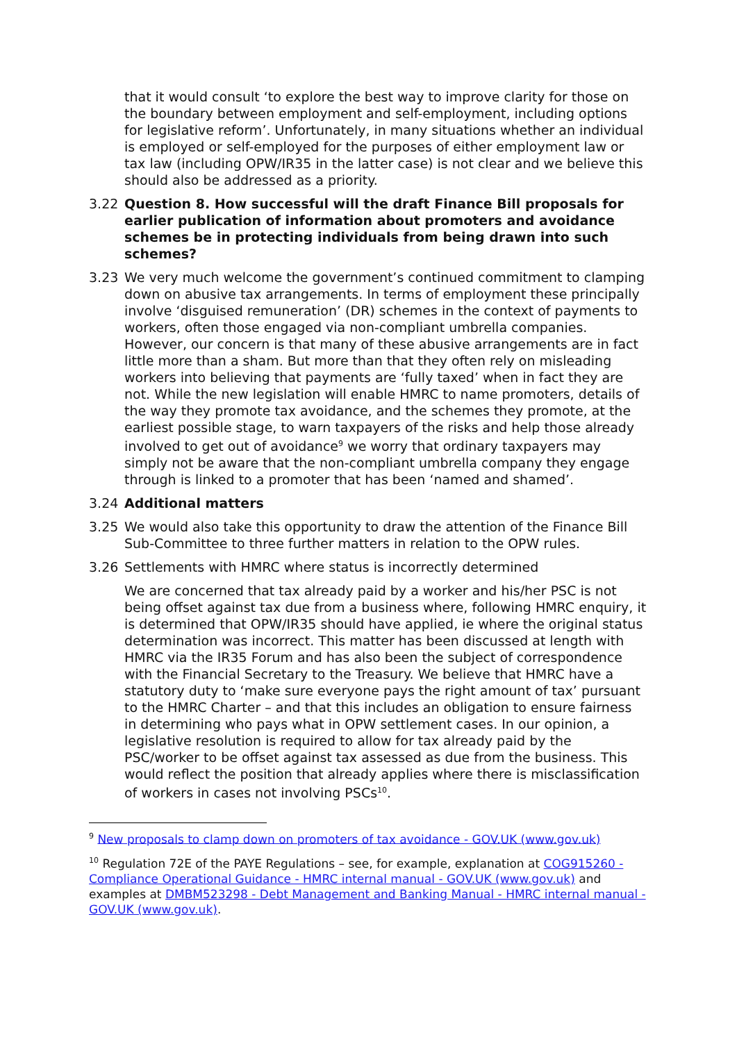that it would consult ‘to explore the best way to improve clarity for those on the boundary between employment and self-employment, including options for legislative reform’. Unfortunately, in many situations whether an individual is employed or self-employed for the purposes of either employment law or tax law (including OPW/IR35 in the latter case) is not clear and we believe this should also be addressed as a priority.
3.22 Question 8. How successful will the draft Finance Bill proposals for earlier publication of information about promoters and avoidance schemes be in protecting individuals from being drawn into such schemes?
3.23 We very much welcome the government’s continued commitment to clamping down on abusive tax arrangements. In terms of employment these principally involve ‘disguised remuneration’ (DR) schemes in the context of payments to workers, often those engaged via non-compliant umbrella companies. However, our concern is that many of these abusive arrangements are in fact little more than a sham. But more than that they often rely on misleading workers into believing that payments are ‘fully taxed’ when in fact they are not. While the new legislation will enable HMRC to name promoters, details of the way they promote tax avoidance, and the schemes they promote, at the earliest possible stage, to warn taxpayers of the risks and help those already involved to get out of avoidance<sup>9</sup> we worry that ordinary taxpayers may simply not be aware that the non-compliant umbrella company they engage through is linked to a promoter that has been ‘named and shamed’.
3.24 Additional matters
3.25 We would also take this opportunity to draw the attention of the Finance Bill Sub-Committee to three further matters in relation to the OPW rules.
3.26 Settlements with HMRC where status is incorrectly determined
We are concerned that tax already paid by a worker and his/her PSC is not being offset against tax due from a business where, following HMRC enquiry, it is determined that OPW/IR35 should have applied, ie where the original status determination was incorrect. This matter has been discussed at length with HMRC via the IR35 Forum and has also been the subject of correspondence with the Financial Secretary to the Treasury. We believe that HMRC have a statutory duty to ‘make sure everyone pays the right amount of tax’ pursuant to the HMRC Charter – and that this includes an obligation to ensure fairness in determining who pays what in OPW settlement cases. In our opinion, a legislative resolution is required to allow for tax already paid by the PSC/worker to be offset against tax assessed as due from the business. This would reflect the position that already applies where there is misclassification of workers in cases not involving PSCs<sup>10</sup>.
<sup>9</sup> New proposals to clamp down on promoters of tax avoidance - GOV.UK (www.gov.uk)
<sup>10</sup> Regulation 72E of the PAYE Regulations – see, for example, explanation at COG915260 - Compliance Operational Guidance - HMRC internal manual - GOV.UK (www.gov.uk) and examples at DMBM523298 - Debt Management and Banking Manual - HMRC internal manual - GOV.UK (www.gov.uk).